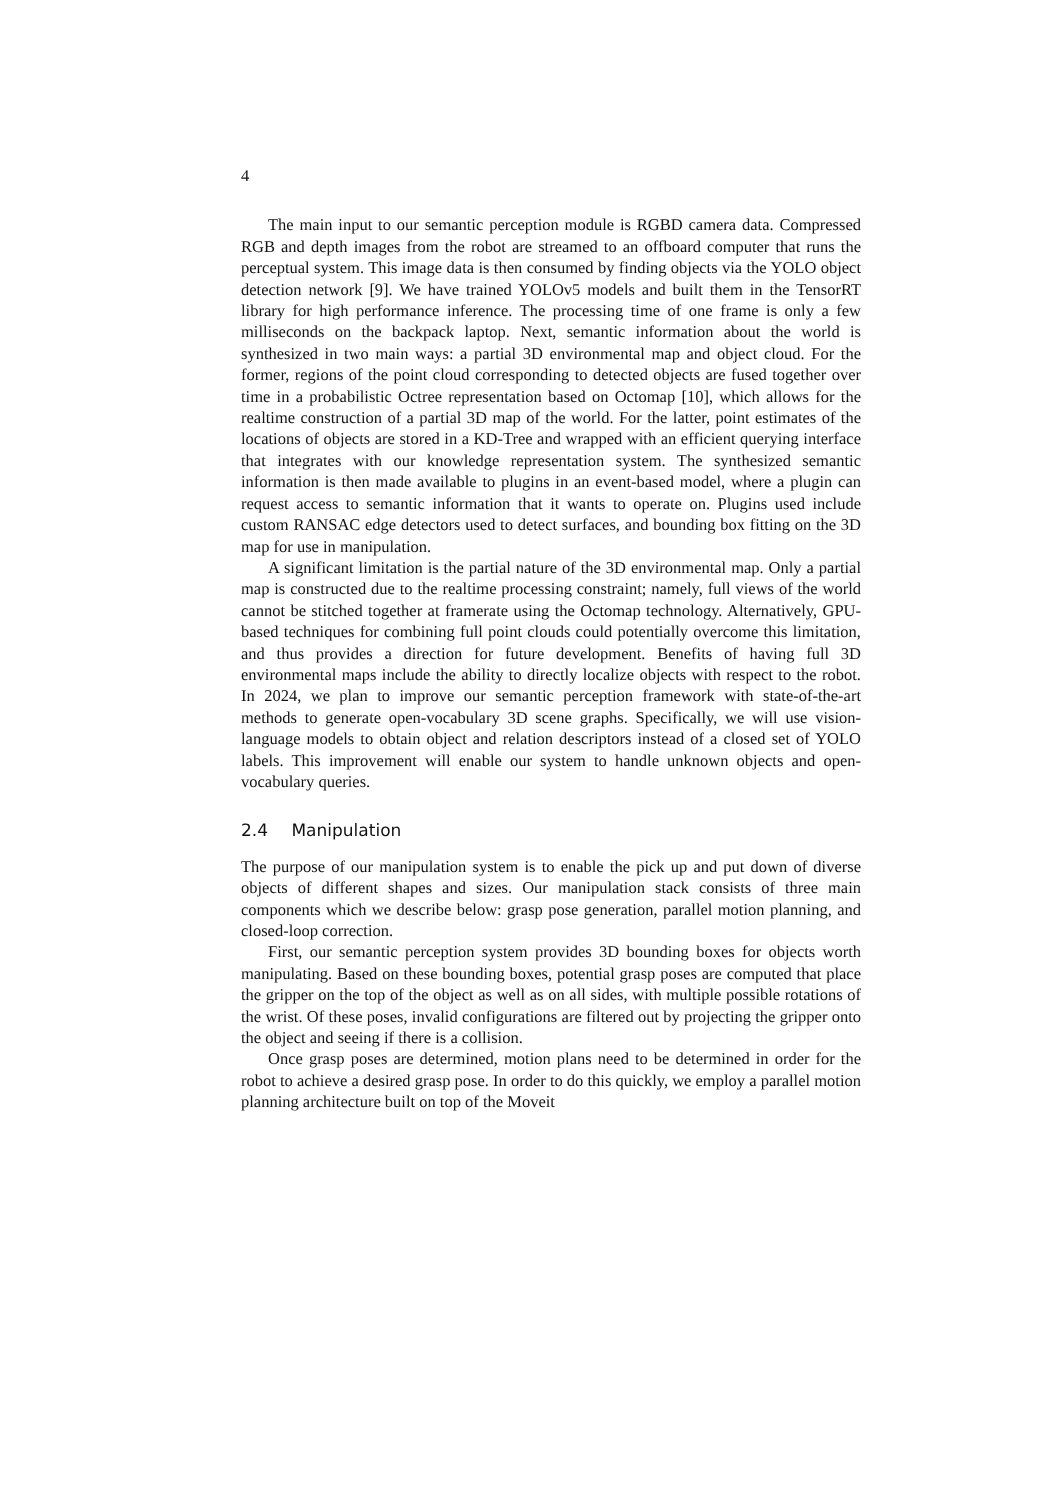4
The main input to our semantic perception module is RGBD camera data. Compressed RGB and depth images from the robot are streamed to an offboard computer that runs the perceptual system. This image data is then consumed by finding objects via the YOLO object detection network [9]. We have trained YOLOv5 models and built them in the TensorRT library for high performance inference. The processing time of one frame is only a few milliseconds on the backpack laptop. Next, semantic information about the world is synthesized in two main ways: a partial 3D environmental map and object cloud. For the former, regions of the point cloud corresponding to detected objects are fused together over time in a probabilistic Octree representation based on Octomap [10], which allows for the realtime construction of a partial 3D map of the world. For the latter, point estimates of the locations of objects are stored in a KD-Tree and wrapped with an efficient querying interface that integrates with our knowledge representation system. The synthesized semantic information is then made available to plugins in an event-based model, where a plugin can request access to semantic information that it wants to operate on. Plugins used include custom RANSAC edge detectors used to detect surfaces, and bounding box fitting on the 3D map for use in manipulation.
A significant limitation is the partial nature of the 3D environmental map. Only a partial map is constructed due to the realtime processing constraint; namely, full views of the world cannot be stitched together at framerate using the Octomap technology. Alternatively, GPU-based techniques for combining full point clouds could potentially overcome this limitation, and thus provides a direction for future development. Benefits of having full 3D environmental maps include the ability to directly localize objects with respect to the robot. In 2024, we plan to improve our semantic perception framework with state-of-the-art methods to generate open-vocabulary 3D scene graphs. Specifically, we will use vision-language models to obtain object and relation descriptors instead of a closed set of YOLO labels. This improvement will enable our system to handle unknown objects and open-vocabulary queries.
2.4 Manipulation
The purpose of our manipulation system is to enable the pick up and put down of diverse objects of different shapes and sizes. Our manipulation stack consists of three main components which we describe below: grasp pose generation, parallel motion planning, and closed-loop correction.
First, our semantic perception system provides 3D bounding boxes for objects worth manipulating. Based on these bounding boxes, potential grasp poses are computed that place the gripper on the top of the object as well as on all sides, with multiple possible rotations of the wrist. Of these poses, invalid configurations are filtered out by projecting the gripper onto the object and seeing if there is a collision.
Once grasp poses are determined, motion plans need to be determined in order for the robot to achieve a desired grasp pose. In order to do this quickly, we employ a parallel motion planning architecture built on top of the Moveit